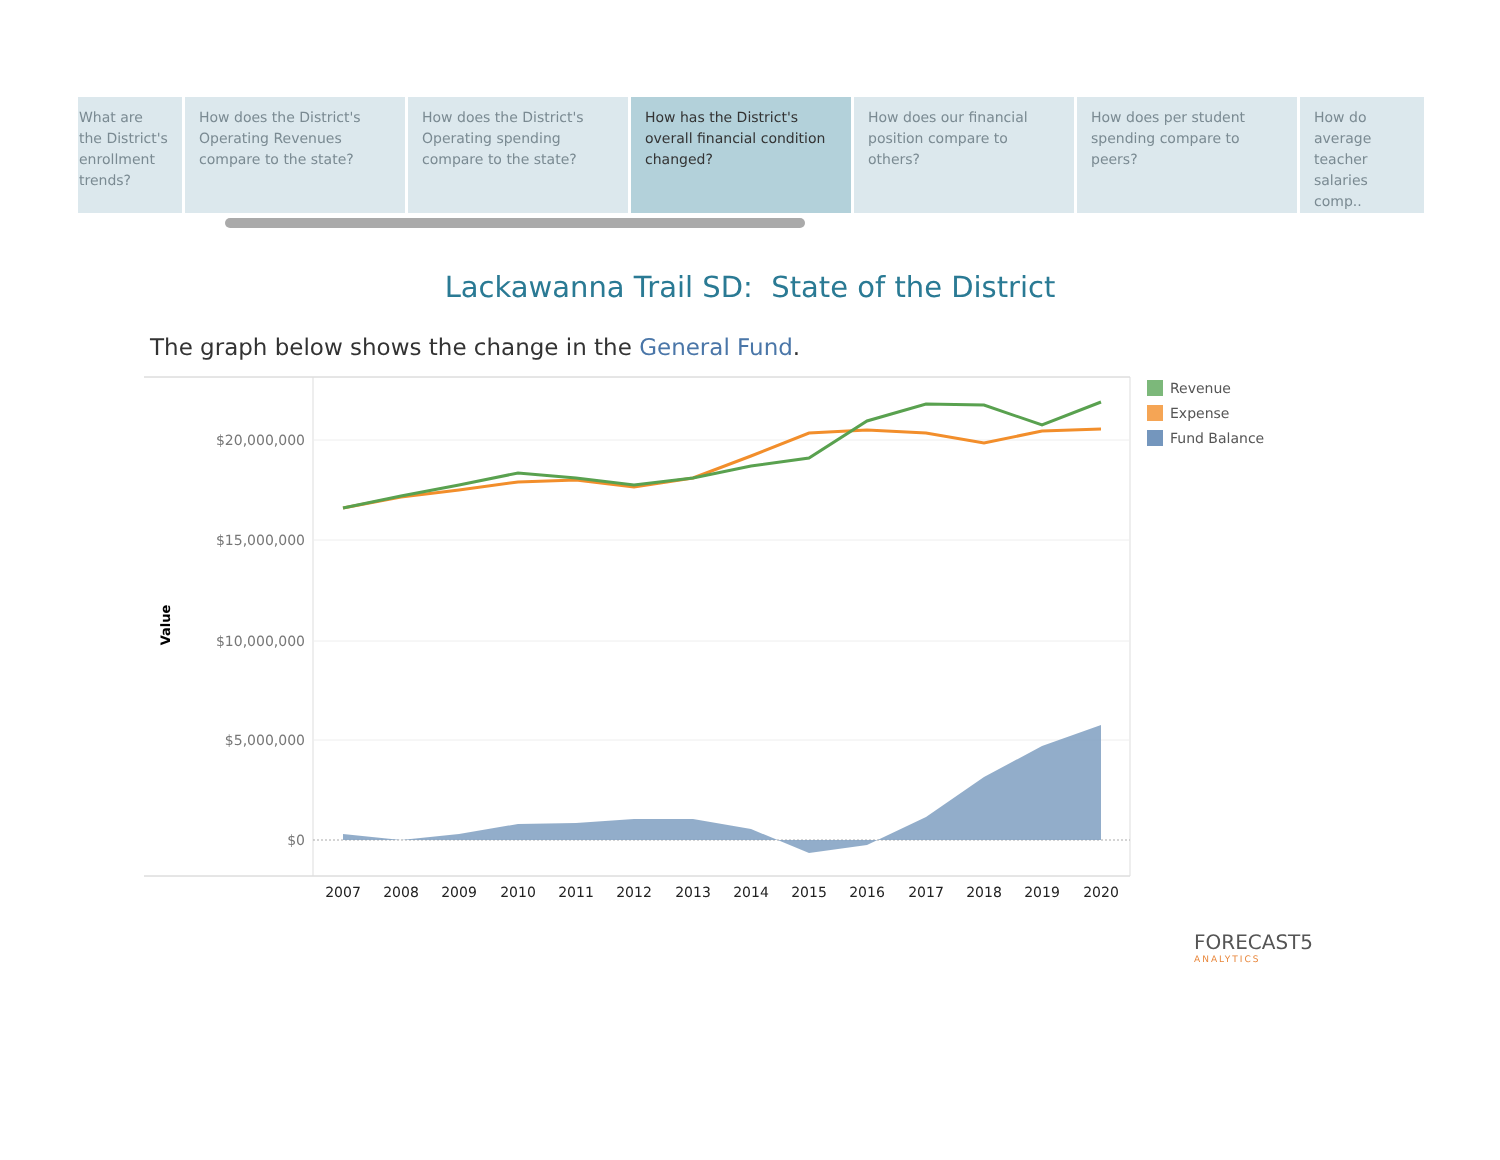What are the District's enrollment trends?
How does the District's Operating Revenues compare to the state?
How does the District's Operating spending compare to the state?
How has the District's overall financial condition changed?
How does our financial position compare to others?
How does per student spending compare to peers?
How do average teacher salaries comp..
Lackawanna Trail SD: State of the District
The graph below shows the change in the General Fund.
$20,000,000
$15,000,000
$10,000,000
$5,000,000
$0
Value
2007
2008
2009
2010
2011
2012
2013
2014
2015
2016
2017
2018
2019
2020
Revenue
Expense
Fund Balance
FORECAST5
ANALYTICS